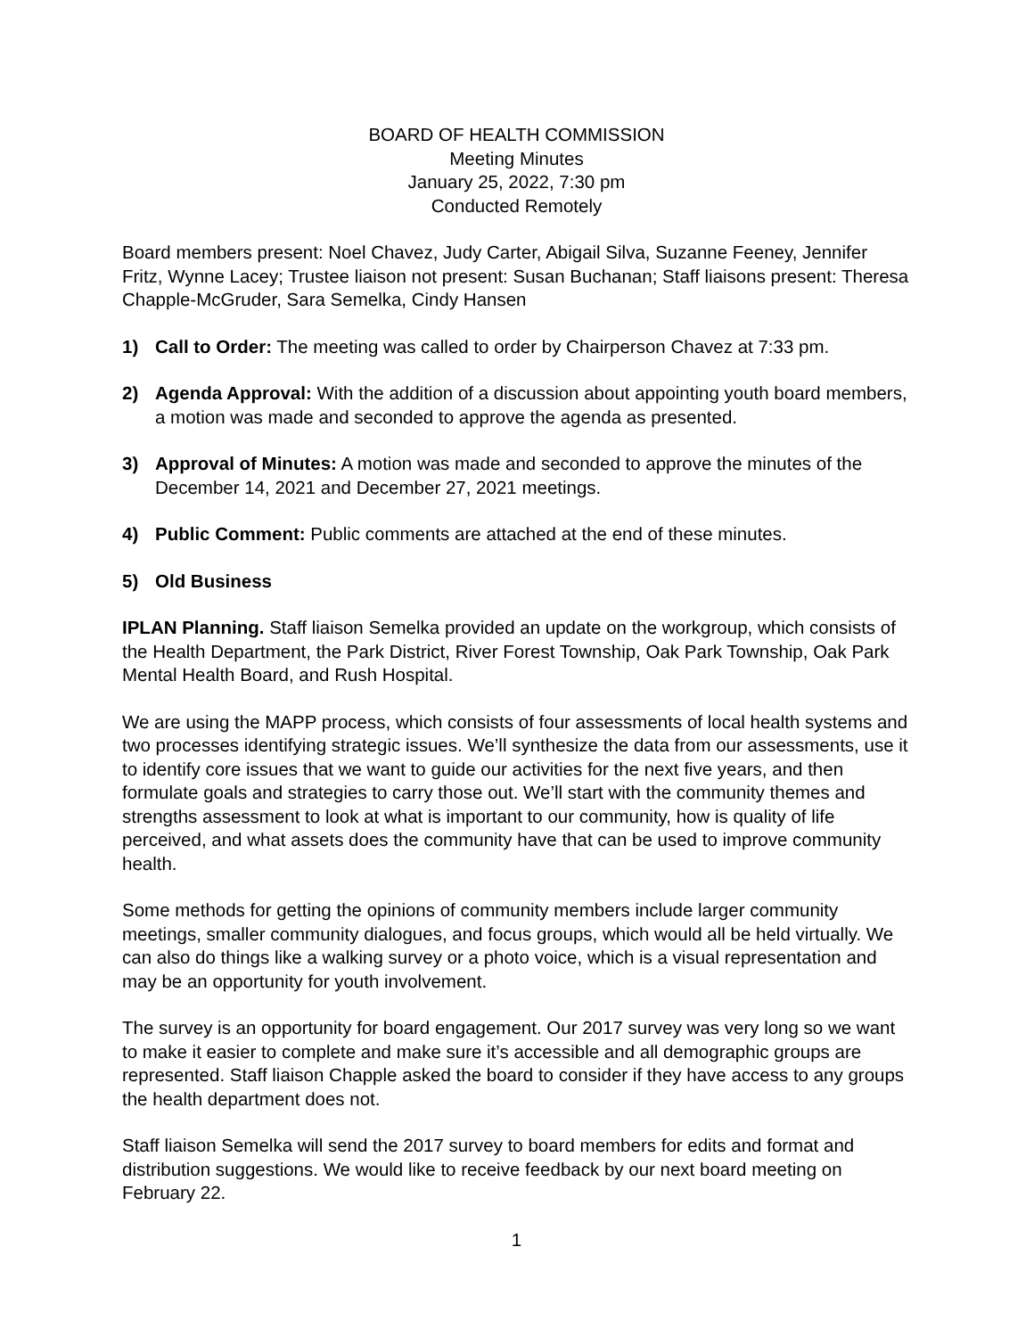BOARD OF HEALTH COMMISSION
Meeting Minutes
January 25, 2022, 7:30 pm
Conducted Remotely
Board members present: Noel Chavez, Judy Carter, Abigail Silva, Suzanne Feeney, Jennifer Fritz, Wynne Lacey; Trustee liaison not present: Susan Buchanan; Staff liaisons present: Theresa Chapple-McGruder, Sara Semelka, Cindy Hansen
1) Call to Order: The meeting was called to order by Chairperson Chavez at 7:33 pm.
2) Agenda Approval: With the addition of a discussion about appointing youth board members, a motion was made and seconded to approve the agenda as presented.
3) Approval of Minutes: A motion was made and seconded to approve the minutes of the December 14, 2021 and December 27, 2021 meetings.
4) Public Comment: Public comments are attached at the end of these minutes.
5) Old Business
IPLAN Planning. Staff liaison Semelka provided an update on the workgroup, which consists of the Health Department, the Park District, River Forest Township, Oak Park Township, Oak Park Mental Health Board, and Rush Hospital.
We are using the MAPP process, which consists of four assessments of local health systems and two processes identifying strategic issues. We’ll synthesize the data from our assessments, use it to identify core issues that we want to guide our activities for the next five years, and then formulate goals and strategies to carry those out. We’ll start with the community themes and strengths assessment to look at what is important to our community, how is quality of life perceived, and what assets does the community have that can be used to improve community health.
Some methods for getting the opinions of community members include larger community meetings, smaller community dialogues, and focus groups, which would all be held virtually. We can also do things like a walking survey or a photo voice, which is a visual representation and may be an opportunity for youth involvement.
The survey is an opportunity for board engagement. Our 2017 survey was very long so we want to make it easier to complete and make sure it’s accessible and all demographic groups are represented. Staff liaison Chapple asked the board to consider if they have access to any groups the health department does not.
Staff liaison Semelka will send the 2017 survey to board members for edits and format and distribution suggestions. We would like to receive feedback by our next board meeting on February 22.
1